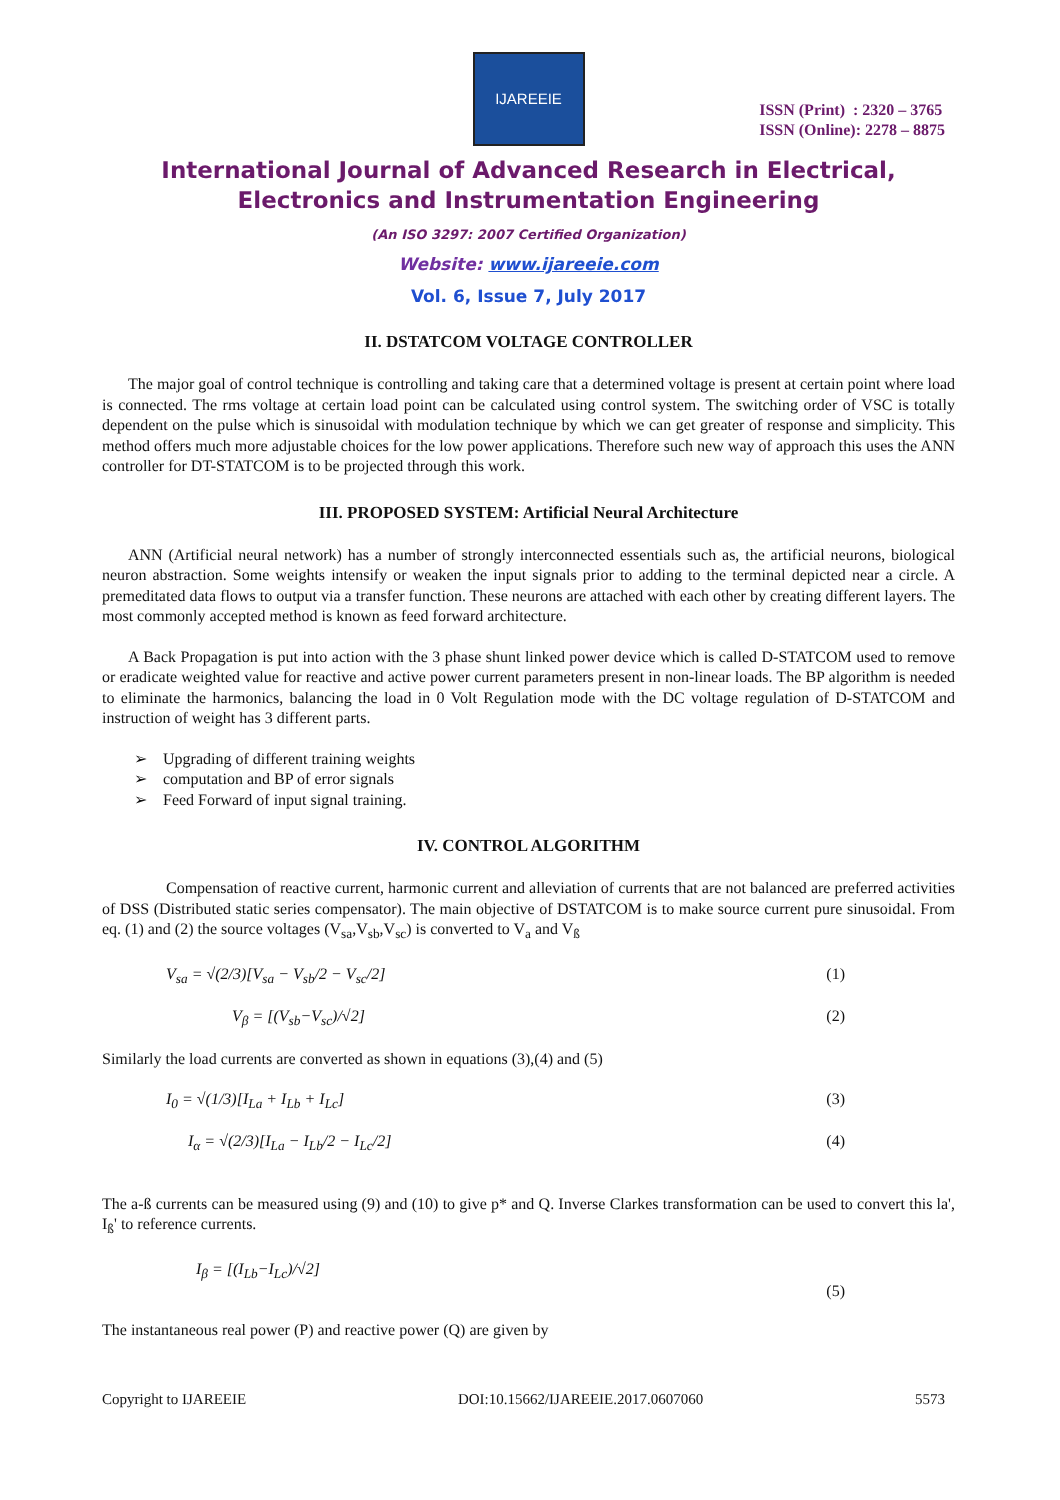IJAREEIE
ISSN (Print) : 2320 – 3765
ISSN (Online): 2278 – 8875
International Journal of Advanced Research in Electrical,
Electronics and Instrumentation Engineering
(An ISO 3297: 2007 Certified Organization)
Website: www.ijareeie.com
Vol. 6, Issue 7, July 2017
II. DSTATCOM VOLTAGE CONTROLLER
The major goal of control technique is controlling and taking care that a determined voltage is present at certain point where load is connected. The rms voltage at certain load point can be calculated using control system. The switching order of VSC is totally dependent on the pulse which is sinusoidal with modulation technique by which we can get greater of response and simplicity. This method offers much more adjustable choices for the low power applications. Therefore such new way of approach this uses the ANN controller for DT-STATCOM is to be projected through this work.
III. PROPOSED SYSTEM: Artificial Neural Architecture
ANN (Artificial neural network) has a number of strongly interconnected essentials such as, the artificial neurons, biological neuron abstraction. Some weights intensify or weaken the input signals prior to adding to the terminal depicted near a circle. A premeditated data flows to output via a transfer function. These neurons are attached with each other by creating different layers. The most commonly accepted method is known as feed forward architecture.
A Back Propagation is put into action with the 3 phase shunt linked power device which is called D-STATCOM used to remove or eradicate weighted value for reactive and active power current parameters present in non-linear loads. The BP algorithm is needed to eliminate the harmonics, balancing the load in 0 Volt Regulation mode with the DC voltage regulation of D-STATCOM and instruction of weight has 3 different parts.
➢ Upgrading of different training weights
➢ computation and BP of error signals
➢ Feed Forward of input signal training.
IV. CONTROL ALGORITHM
Compensation of reactive current, harmonic current and alleviation of currents that are not balanced are preferred activities of DSS (Distributed static series compensator). The main objective of DSTATCOM is to make source current pure sinusoidal. From eq. (1) and (2) the source voltages (V<sub>sa</sub>,V<sub>sb</sub>,V<sub>sc</sub>) is converted to V<sub>a</sub> and V<sub>ß</sub>
V<sub>sa</sub> = √(2/3)[V<sub>sa</sub> − V<sub>sb</sub>/2 − V<sub>sc</sub>/2] (1)
V<sub>β</sub> = [(V<sub>sb</sub>−V<sub>sc</sub>)/√2] (2)
Similarly the load currents are converted as shown in equations (3),(4) and (5)
I<sub>0</sub> = √(1/3)[I<sub>La</sub> + I<sub>Lb</sub> + I<sub>Lc</sub>] (3)
I<sub>α</sub> = √(2/3)[I<sub>La</sub> − I<sub>Lb</sub>/2 − I<sub>Lc</sub>/2] (4)
The a-ß currents can be measured using (9) and (10) to give p* and Q. Inverse Clarkes transformation can be used to convert this la', I<sub>ß</sub>' to reference currents.
I<sub>β</sub> = [(I<sub>Lb</sub>−I<sub>Lc</sub>)/√2] (5)
The instantaneous real power (P) and reactive power (Q) are given by
Copyright to IJAREEIE DOI:10.15662/IJAREEIE.2017.0607060 5573